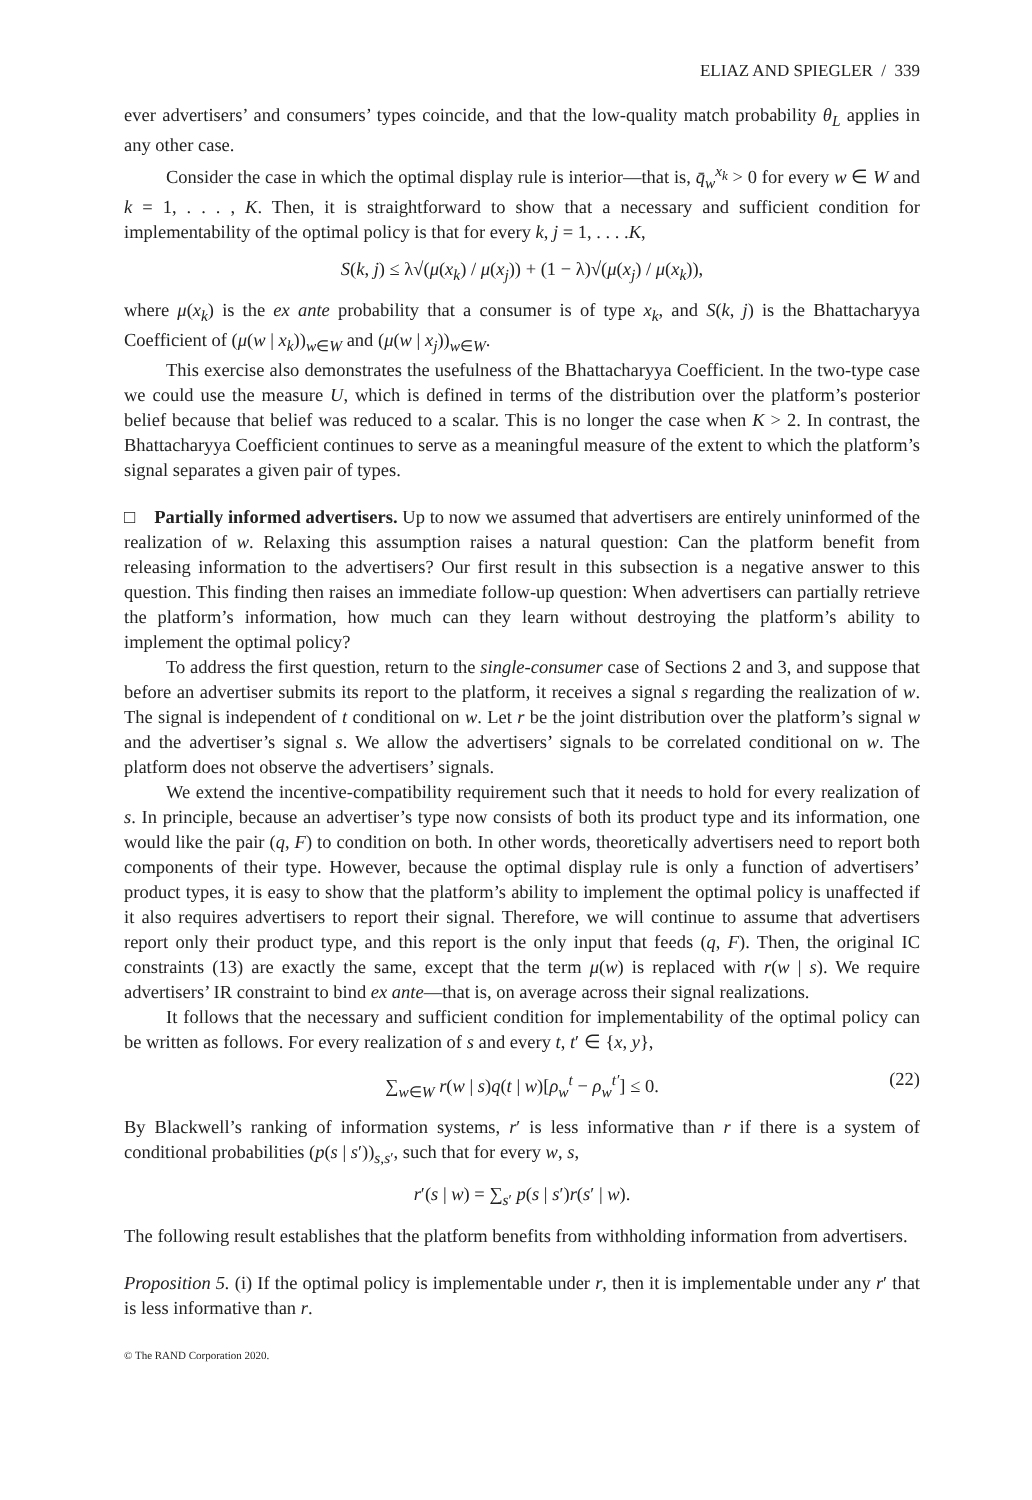ELIAZ AND SPIEGLER / 339
ever advertisers’ and consumers’ types coincide, and that the low-quality match probability θ<sub>L</sub> applies in any other case.
Consider the case in which the optimal display rule is interior—that is, q̄<sub>w</sub><sup>x<sub>k</sub></sup> > 0 for every w ∈ W and k = 1, . . . , K. Then, it is straightforward to show that a necessary and sufficient condition for implementability of the optimal policy is that for every k, j = 1, . . . .K,
S(k, j) ≤ λ√(μ(x<sub>k</sub>) / μ(x<sub>j</sub>)) + (1 − λ)√(μ(x<sub>j</sub>) / μ(x<sub>k</sub>)),
where μ(x<sub>k</sub>) is the ex ante probability that a consumer is of type x<sub>k</sub>, and S(k, j) is the Bhattacharyya Coefficient of (μ(w | x<sub>k</sub>))<sub>w∈W</sub> and (μ(w | x<sub>j</sub>))<sub>w∈W</sub>.
This exercise also demonstrates the usefulness of the Bhattacharyya Coefficient. In the two-type case we could use the measure U, which is defined in terms of the distribution over the platform’s posterior belief because that belief was reduced to a scalar. This is no longer the case when K > 2. In contrast, the Bhattacharyya Coefficient continues to serve as a meaningful measure of the extent to which the platform’s signal separates a given pair of types.
□ Partially informed advertisers. Up to now we assumed that advertisers are entirely uninformed of the realization of w. Relaxing this assumption raises a natural question: Can the platform benefit from releasing information to the advertisers? Our first result in this subsection is a negative answer to this question. This finding then raises an immediate follow-up question: When advertisers can partially retrieve the platform’s information, how much can they learn without destroying the platform’s ability to implement the optimal policy?
To address the first question, return to the single-consumer case of Sections 2 and 3, and suppose that before an advertiser submits its report to the platform, it receives a signal s regarding the realization of w. The signal is independent of t conditional on w. Let r be the joint distribution over the platform’s signal w and the advertiser’s signal s. We allow the advertisers’ signals to be correlated conditional on w. The platform does not observe the advertisers’ signals.
We extend the incentive-compatibility requirement such that it needs to hold for every realization of s. In principle, because an advertiser’s type now consists of both its product type and its information, one would like the pair (q, F) to condition on both. In other words, theoretically advertisers need to report both components of their type. However, because the optimal display rule is only a function of advertisers’ product types, it is easy to show that the platform’s ability to implement the optimal policy is unaffected if it also requires advertisers to report their signal. Therefore, we will continue to assume that advertisers report only their product type, and this report is the only input that feeds (q, F). Then, the original IC constraints (13) are exactly the same, except that the term μ(w) is replaced with r(w | s). We require advertisers’ IR constraint to bind ex ante—that is, on average across their signal realizations.
It follows that the necessary and sufficient condition for implementability of the optimal policy can be written as follows. For every realization of s and every t, t′ ∈ {x, y},
∑<sub>w∈W</sub> r(w | s)q(t | w)[ρ<sub>w</sub><sup>t</sup> − ρ<sub>w</sub><sup>t′</sup>] ≤ 0. (22)
By Blackwell’s ranking of information systems, r′ is less informative than r if there is a system of conditional probabilities (p(s | s′))<sub>s,s′</sub>, such that for every w, s,
r′(s | w) = ∑<sub>s′</sub> p(s | s′)r(s′ | w).
The following result establishes that the platform benefits from withholding information from advertisers.
Proposition 5. (i) If the optimal policy is implementable under r, then it is implementable under any r′ that is less informative than r.
© The RAND Corporation 2020.